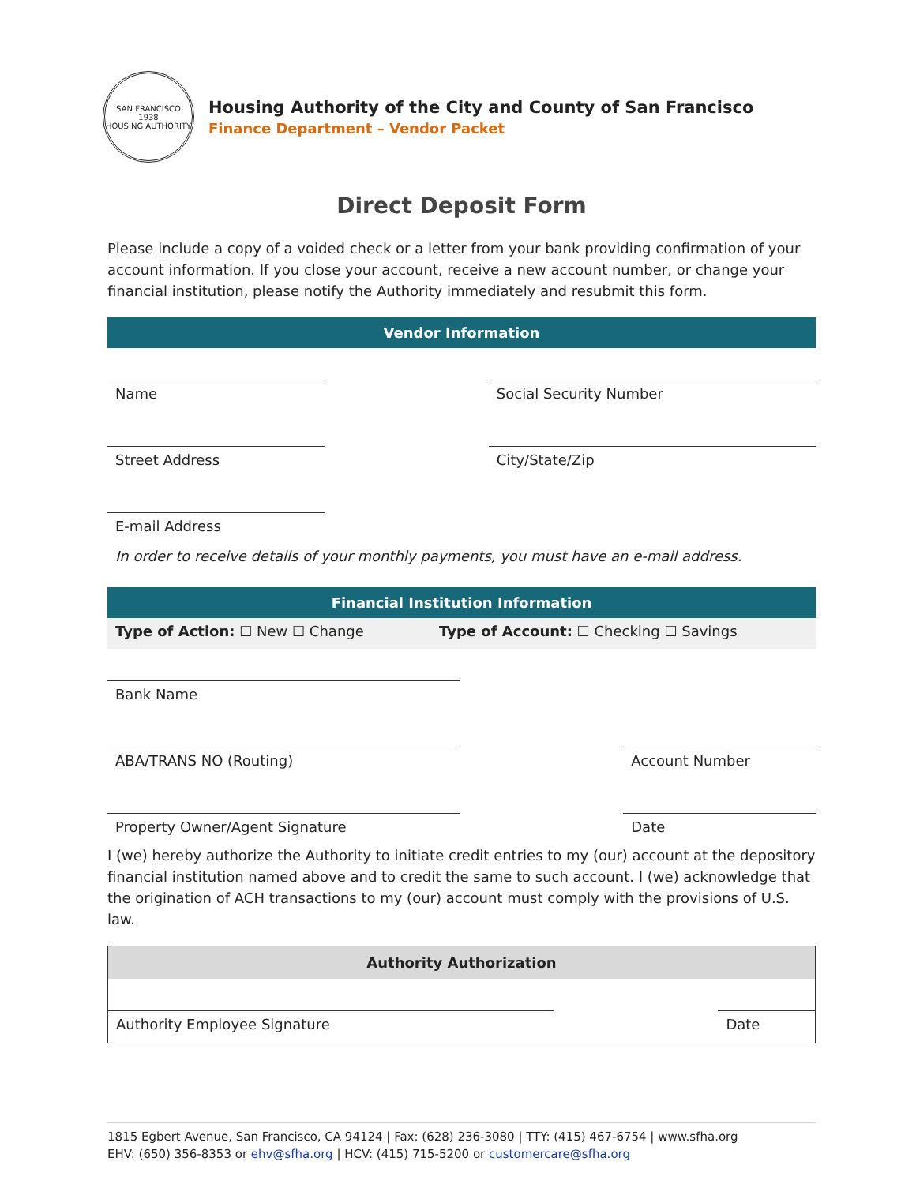SAN FRANCISCO
1938
HOUSING AUTHORITY
Housing Authority of the City and County of San Francisco
Finance Department – Vendor Packet
Direct Deposit Form
Please include a copy of a voided check or a letter from your bank providing confirmation of your account information. If you close your account, receive a new account number, or change your financial institution, please notify the Authority immediately and resubmit this form.
Vendor Information
| Name | | Social Security Number |
| Street Address | | City/State/Zip |
| E-mail Address | | |
In order to receive details of your monthly payments, you must have an e-mail address.
Financial Institution Information
| Type of Action: ☐ New ☐ Change | Type of Account: ☐ Checking ☐ Savings |
| Bank Name | | |
| ABA/TRANS NO (Routing) | | Account Number |
| Property Owner/Agent Signature | | Date |
I (we) hereby authorize the Authority to initiate credit entries to my (our) account at the depository financial institution named above and to credit the same to such account. I (we) acknowledge that the origination of ACH transactions to my (our) account must comply with the provisions of U.S. law.
Authority Authorization
| Authority Employee Signature | | Date |
1815 Egbert Avenue, San Francisco, CA 94124 | Fax: (628) 236-3080 | TTY: (415) 467-6754 | www.sfha.org
EHV: (650) 356-8353 or ehv@sfha.org | HCV: (415) 715-5200 or customercare@sfha.org